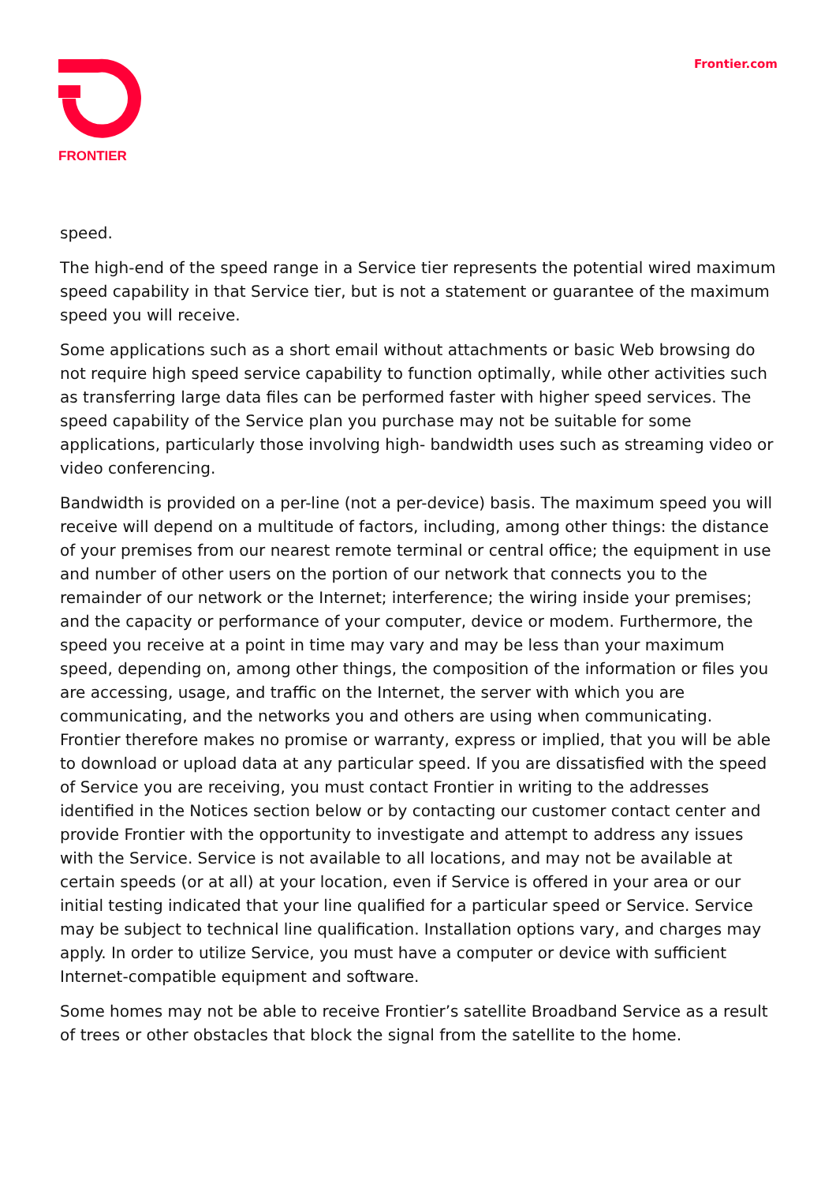FRONTIER Frontier.com
speed.
The high-end of the speed range in a Service tier represents the potential wired maximum speed capability in that Service tier, but is not a statement or guarantee of the maximum speed you will receive.
Some applications such as a short email without attachments or basic Web browsing do not require high speed service capability to function optimally, while other activities such as transferring large data files can be performed faster with higher speed services. The speed capability of the Service plan you purchase may not be suitable for some applications, particularly those involving high- bandwidth uses such as streaming video or video conferencing.
Bandwidth is provided on a per-line (not a per-device) basis. The maximum speed you will receive will depend on a multitude of factors, including, among other things: the distance of your premises from our nearest remote terminal or central office; the equipment in use and number of other users on the portion of our network that connects you to the remainder of our network or the Internet; interference; the wiring inside your premises; and the capacity or performance of your computer, device or modem. Furthermore, the speed you receive at a point in time may vary and may be less than your maximum speed, depending on, among other things, the composition of the information or files you are accessing, usage, and traffic on the Internet, the server with which you are communicating, and the networks you and others are using when communicating. Frontier therefore makes no promise or warranty, express or implied, that you will be able to download or upload data at any particular speed. If you are dissatisfied with the speed of Service you are receiving, you must contact Frontier in writing to the addresses identified in the Notices section below or by contacting our customer contact center and provide Frontier with the opportunity to investigate and attempt to address any issues with the Service. Service is not available to all locations, and may not be available at certain speeds (or at all) at your location, even if Service is offered in your area or our initial testing indicated that your line qualified for a particular speed or Service. Service may be subject to technical line qualification. Installation options vary, and charges may apply. In order to utilize Service, you must have a computer or device with sufficient Internet-compatible equipment and software.
Some homes may not be able to receive Frontier’s satellite Broadband Service as a result of trees or other obstacles that block the signal from the satellite to the home.